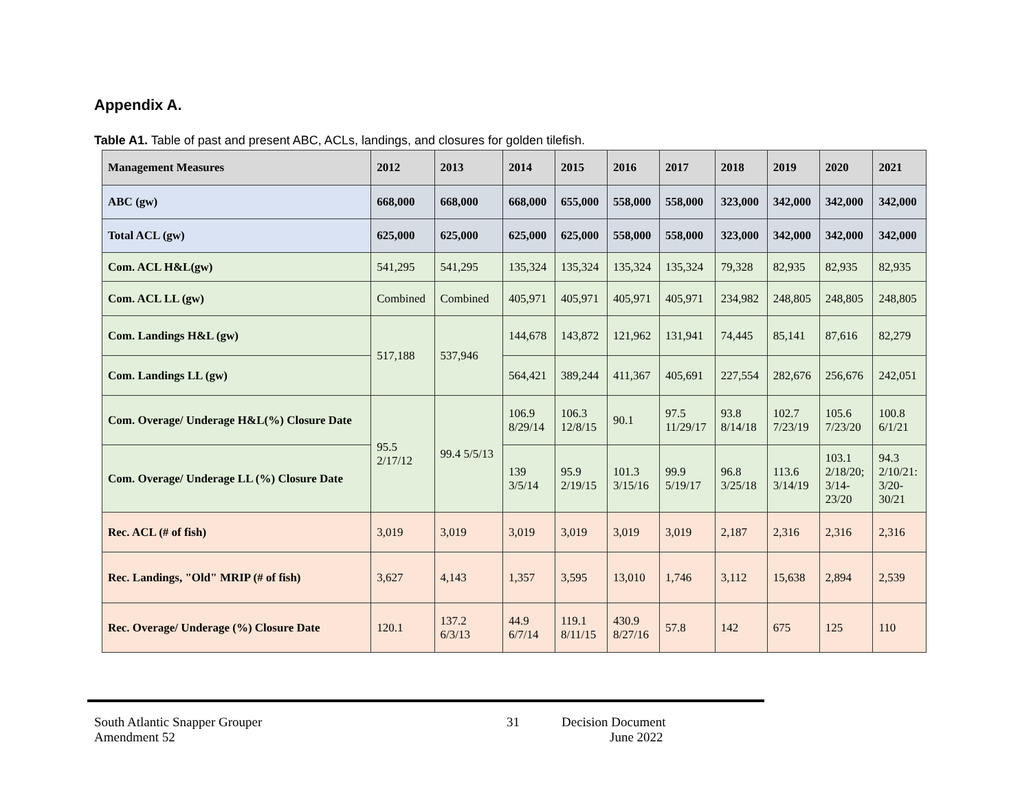Appendix A.
Table A1. Table of past and present ABC, ACLs, landings, and closures for golden tilefish.
| Management Measures | 2012 | 2013 | 2014 | 2015 | 2016 | 2017 | 2018 | 2019 | 2020 | 2021 |
| --- | --- | --- | --- | --- | --- | --- | --- | --- | --- | --- |
| ABC (gw) | 668,000 | 668,000 | 668,000 | 655,000 | 558,000 | 558,000 | 323,000 | 342,000 | 342,000 | 342,000 |
| Total ACL (gw) | 625,000 | 625,000 | 625,000 | 625,000 | 558,000 | 558,000 | 323,000 | 342,000 | 342,000 | 342,000 |
| Com. ACL H&L(gw) | 541,295 | 541,295 | 135,324 | 135,324 | 135,324 | 135,324 | 79,328 | 82,935 | 82,935 | 82,935 |
| Com. ACL LL (gw) | Combined | Combined | 405,971 | 405,971 | 405,971 | 405,971 | 234,982 | 248,805 | 248,805 | 248,805 |
| Com. Landings H&L (gw) | 517,188 | 537,946 | 144,678 | 143,872 | 121,962 | 131,941 | 74,445 | 85,141 | 87,616 | 82,279 |
| Com. Landings LL (gw) | | | 564,421 | 389,244 | 411,367 | 405,691 | 227,554 | 282,676 | 256,676 | 242,051 |
| Com. Overage/ Underage H&L(%) Closure Date | 95.5 2/17/12 | 99.4 5/5/13 | 106.9 8/29/14 | 106.3 12/8/15 | 90.1 | 97.5 11/29/17 | 93.8 8/14/18 | 102.7 7/23/19 | 105.6 7/23/20 | 100.8 6/1/21 |
| Com. Overage/ Underage LL (%) Closure Date | | | 139 3/5/14 | 95.9 2/19/15 | 101.3 3/15/16 | 99.9 5/19/17 | 96.8 3/25/18 | 113.6 3/14/19 | 103.1 2/18/20; 3/14- 23/20 | 94.3 2/10/21: 3/20- 30/21 |
| Rec. ACL (# of fish) | 3,019 | 3,019 | 3,019 | 3,019 | 3,019 | 3,019 | 2,187 | 2,316 | 2,316 | 2,316 |
| Rec. Landings, "Old" MRIP (# of fish) | 3,627 | 4,143 | 1,357 | 3,595 | 13,010 | 1,746 | 3,112 | 15,638 | 2,894 | 2,539 |
| Rec. Overage/ Underage (%) Closure Date | 120.1 | 137.2 6/3/13 | 44.9 6/7/14 | 119.1 8/11/15 | 430.9 8/27/16 | 57.8 | 142 | 675 | 125 | 110 |
South Atlantic Snapper Grouper 31 Decision Document
Amendment 52 June 2022